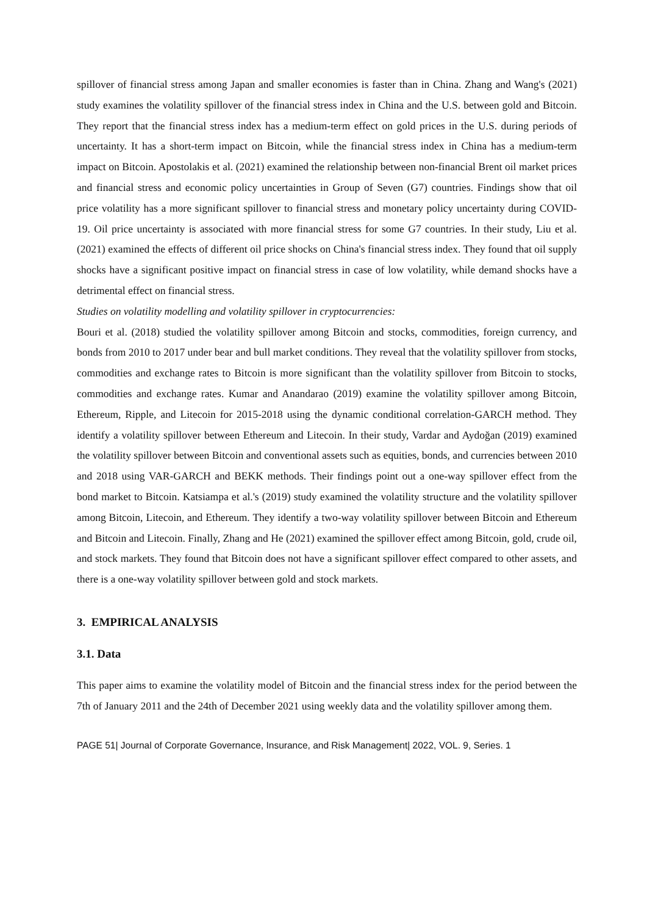spillover of financial stress among Japan and smaller economies is faster than in China. Zhang and Wang's (2021) study examines the volatility spillover of the financial stress index in China and the U.S. between gold and Bitcoin. They report that the financial stress index has a medium-term effect on gold prices in the U.S. during periods of uncertainty. It has a short-term impact on Bitcoin, while the financial stress index in China has a medium-term impact on Bitcoin. Apostolakis et al. (2021) examined the relationship between non-financial Brent oil market prices and financial stress and economic policy uncertainties in Group of Seven (G7) countries. Findings show that oil price volatility has a more significant spillover to financial stress and monetary policy uncertainty during COVID-19. Oil price uncertainty is associated with more financial stress for some G7 countries. In their study, Liu et al. (2021) examined the effects of different oil price shocks on China's financial stress index. They found that oil supply shocks have a significant positive impact on financial stress in case of low volatility, while demand shocks have a detrimental effect on financial stress.
Studies on volatility modelling and volatility spillover in cryptocurrencies:
Bouri et al. (2018) studied the volatility spillover among Bitcoin and stocks, commodities, foreign currency, and bonds from 2010 to 2017 under bear and bull market conditions. They reveal that the volatility spillover from stocks, commodities and exchange rates to Bitcoin is more significant than the volatility spillover from Bitcoin to stocks, commodities and exchange rates. Kumar and Anandarao (2019) examine the volatility spillover among Bitcoin, Ethereum, Ripple, and Litecoin for 2015-2018 using the dynamic conditional correlation-GARCH method. They identify a volatility spillover between Ethereum and Litecoin. In their study, Vardar and Aydoğan (2019) examined the volatility spillover between Bitcoin and conventional assets such as equities, bonds, and currencies between 2010 and 2018 using VAR-GARCH and BEKK methods. Their findings point out a one-way spillover effect from the bond market to Bitcoin. Katsiampa et al.'s (2019) study examined the volatility structure and the volatility spillover among Bitcoin, Litecoin, and Ethereum. They identify a two-way volatility spillover between Bitcoin and Ethereum and Bitcoin and Litecoin. Finally, Zhang and He (2021) examined the spillover effect among Bitcoin, gold, crude oil, and stock markets. They found that Bitcoin does not have a significant spillover effect compared to other assets, and there is a one-way volatility spillover between gold and stock markets.
3. EMPIRICAL ANALYSIS
3.1. Data
This paper aims to examine the volatility model of Bitcoin and the financial stress index for the period between the 7th of January 2011 and the 24th of December 2021 using weekly data and the volatility spillover among them.
PAGE 51| Journal of Corporate Governance, Insurance, and Risk Management| 2022, VOL. 9, Series. 1